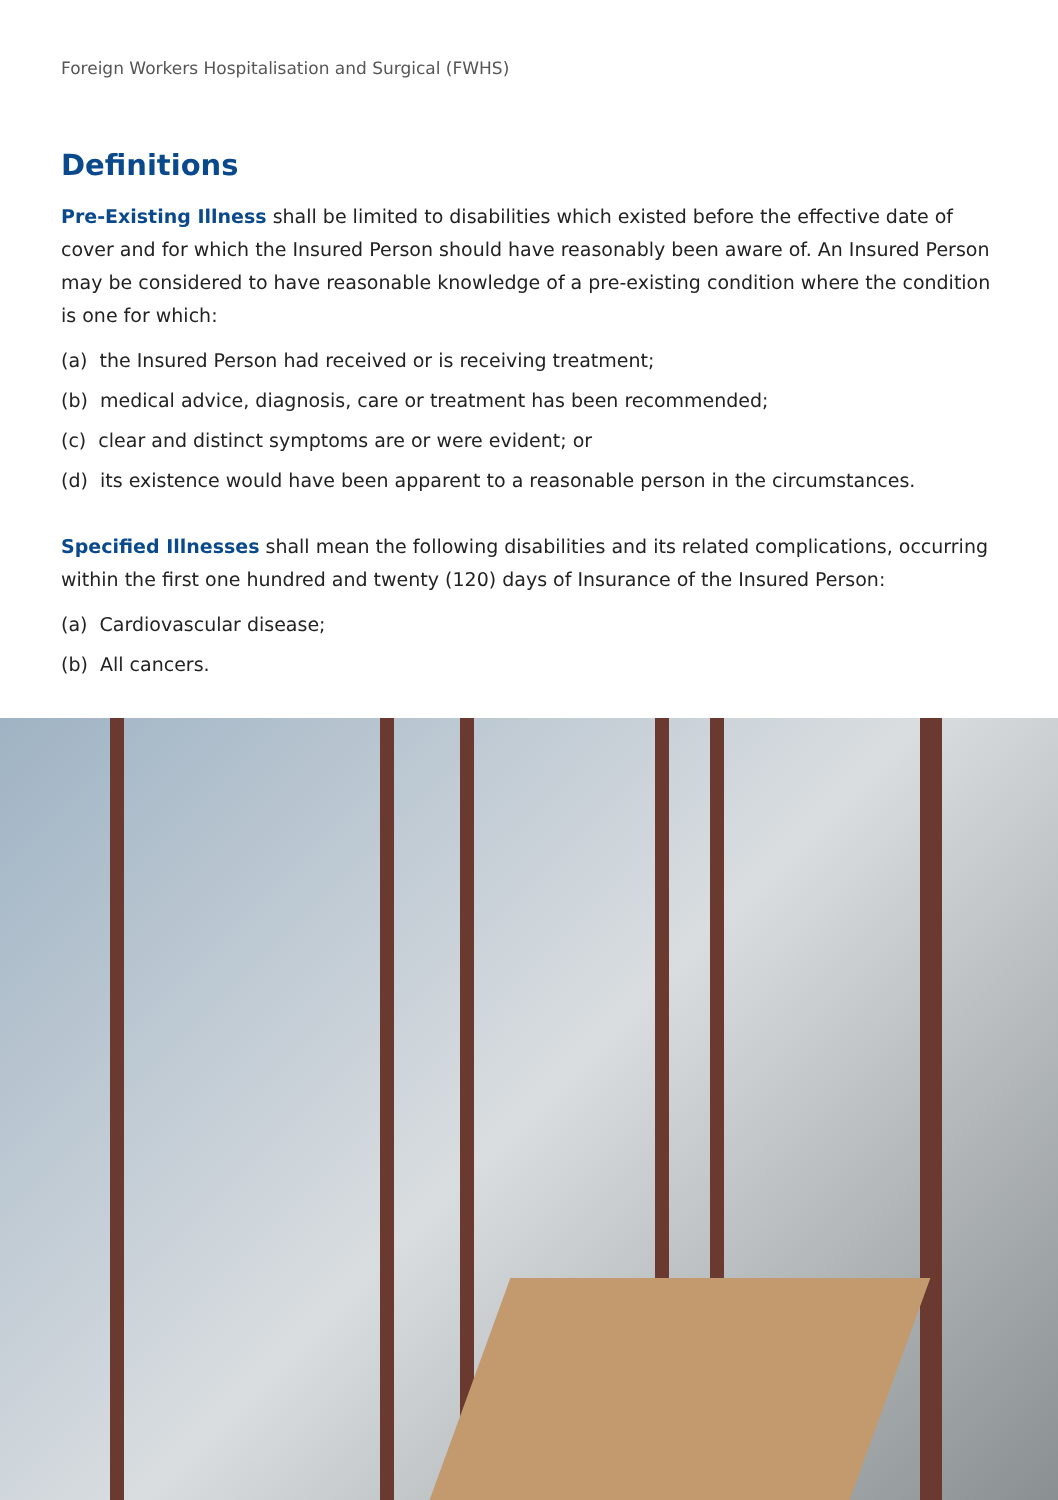Foreign Workers Hospitalisation and Surgical (FWHS)
Definitions
Pre-Existing Illness shall be limited to disabilities which existed before the effective date of cover and for which the Insured Person should have reasonably been aware of. An Insured Person may be considered to have reasonable knowledge of a pre-existing condition where the condition is one for which:
(a) the Insured Person had received or is receiving treatment;
(b) medical advice, diagnosis, care or treatment has been recommended;
(c) clear and distinct symptoms are or were evident; or
(d) its existence would have been apparent to a reasonable person in the circumstances.
Specified Illnesses shall mean the following disabilities and its related complications, occurring within the first one hundred and twenty (120) days of Insurance of the Insured Person:
(a) Cardiovascular disease;
(b) All cancers.